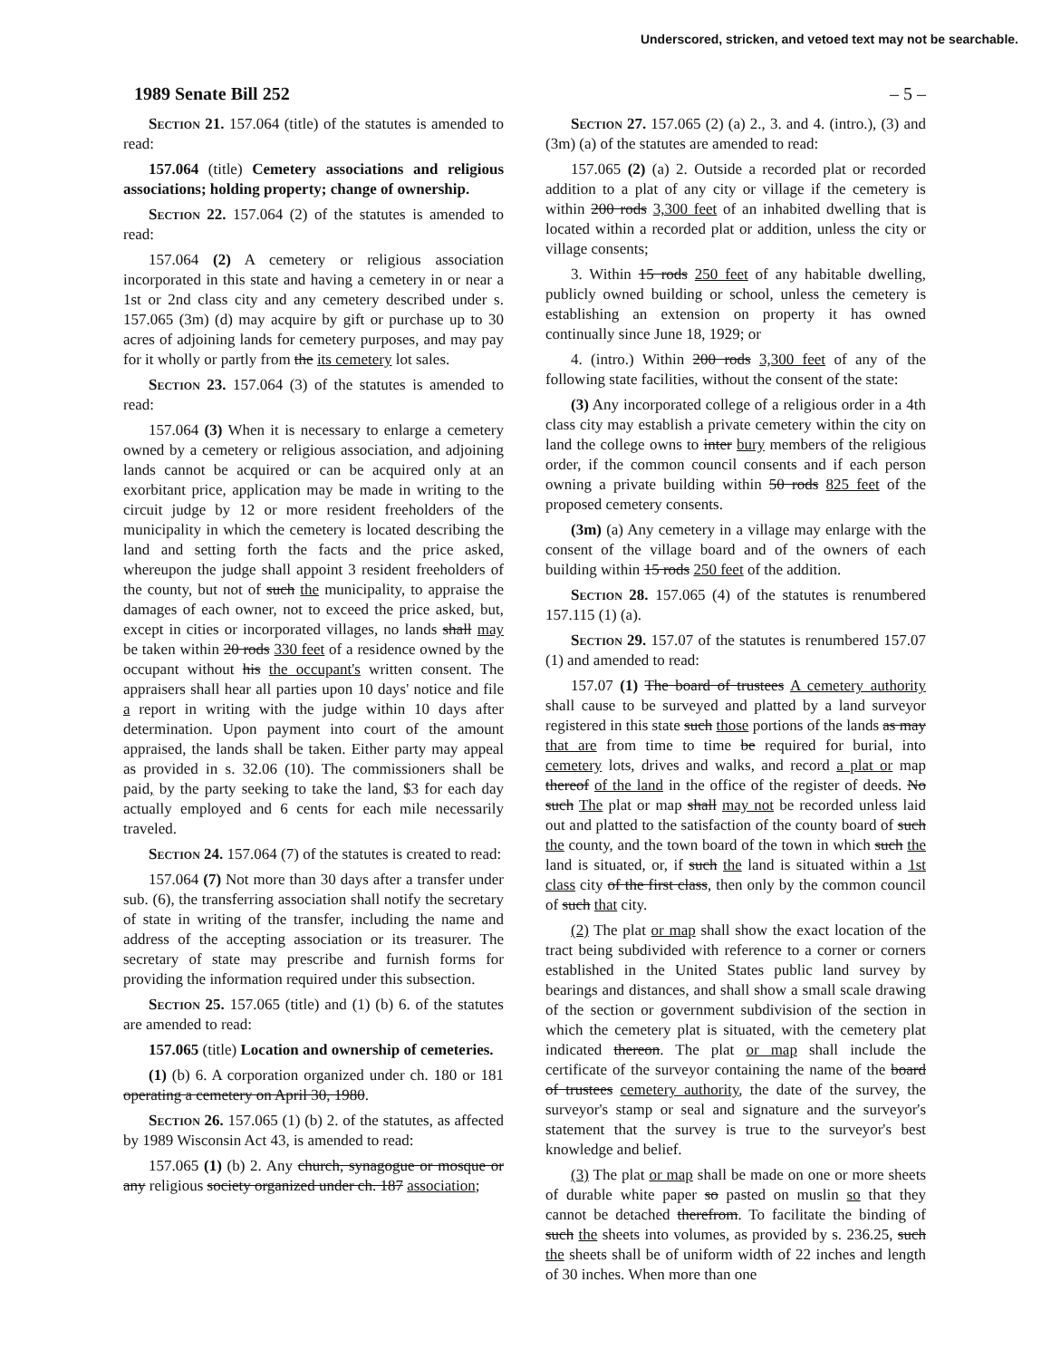Underscored, stricken, and vetoed text may not be searchable.
1989 Senate Bill 252 – 5 –
Section 21. 157.064 (title) of the statutes is amended to read:
157.064 (title) Cemetery associations and religious associations; holding property; change of ownership.
Section 22. 157.064 (2) of the statutes is amended to read:
157.064 (2) A cemetery or religious association incorporated in this state and having a cemetery in or near a 1st or 2nd class city and any cemetery described under s. 157.065 (3m) (d) may acquire by gift or purchase up to 30 acres of adjoining lands for cemetery purposes, and may pay for it wholly or partly from the its cemetery lot sales.
Section 23. 157.064 (3) of the statutes is amended to read:
157.064 (3) When it is necessary to enlarge a cemetery owned by a cemetery or religious association, and adjoining lands cannot be acquired or can be acquired only at an exorbitant price, application may be made in writing to the circuit judge by 12 or more resident freeholders of the municipality in which the cemetery is located describing the land and setting forth the facts and the price asked, whereupon the judge shall appoint 3 resident freeholders of the county, but not of such the municipality, to appraise the damages of each owner, not to exceed the price asked, but, except in cities or incorporated villages, no lands shall may be taken within 20 rods 330 feet of a residence owned by the occupant without his the occupant's written consent. The appraisers shall hear all parties upon 10 days' notice and file a report in writing with the judge within 10 days after determination. Upon payment into court of the amount appraised, the lands shall be taken. Either party may appeal as provided in s. 32.06 (10). The commissioners shall be paid, by the party seeking to take the land, $3 for each day actually employed and 6 cents for each mile necessarily traveled.
Section 24. 157.064 (7) of the statutes is created to read:
157.064 (7) Not more than 30 days after a transfer under sub. (6), the transferring association shall notify the secretary of state in writing of the transfer, including the name and address of the accepting association or its treasurer. The secretary of state may prescribe and furnish forms for providing the information required under this subsection.
Section 25. 157.065 (title) and (1) (b) 6. of the statutes are amended to read:
157.065 (title) Location and ownership of cemeteries.
(1) (b) 6. A corporation organized under ch. 180 or 181 operating a cemetery on April 30, 1980.
Section 26. 157.065 (1) (b) 2. of the statutes, as affected by 1989 Wisconsin Act 43, is amended to read:
157.065 (1) (b) 2. Any church, synagogue or mosque or any religious society organized under ch. 187 association;
Section 27. 157.065 (2) (a) 2., 3. and 4. (intro.), (3) and (3m) (a) of the statutes are amended to read:
157.065 (2) (a) 2. Outside a recorded plat or recorded addition to a plat of any city or village if the cemetery is within 200 rods 3,300 feet of an inhabited dwelling that is located within a recorded plat or addition, unless the city or village consents;
3. Within 15 rods 250 feet of any habitable dwelling, publicly owned building or school, unless the cemetery is establishing an extension on property it has owned continually since June 18, 1929; or
4. (intro.) Within 200 rods 3,300 feet of any of the following state facilities, without the consent of the state:
(3) Any incorporated college of a religious order in a 4th class city may establish a private cemetery within the city on land the college owns to inter bury members of the religious order, if the common council consents and if each person owning a private building within 50 rods 825 feet of the proposed cemetery consents.
(3m) (a) Any cemetery in a village may enlarge with the consent of the village board and of the owners of each building within 15 rods 250 feet of the addition.
Section 28. 157.065 (4) of the statutes is renumbered 157.115 (1) (a).
Section 29. 157.07 of the statutes is renumbered 157.07 (1) and amended to read:
157.07 (1) The board of trustees A cemetery authority shall cause to be surveyed and platted by a land surveyor registered in this state such those portions of the lands as may that are from time to time be required for burial, into cemetery lots, drives and walks, and record a plat or map thereof of the land in the office of the register of deeds. No such The plat or map shall may not be recorded unless laid out and platted to the satisfaction of the county board of such the county, and the town board of the town in which such the land is situated, or, if such the land is situated within a 1st class city of the first class, then only by the common council of such that city.
(2) The plat or map shall show the exact location of the tract being subdivided with reference to a corner or corners established in the United States public land survey by bearings and distances, and shall show a small scale drawing of the section or government subdivision of the section in which the cemetery plat is situated, with the cemetery plat indicated thereon. The plat or map shall include the certificate of the surveyor containing the name of the board of trustees cemetery authority, the date of the survey, the surveyor's stamp or seal and signature and the surveyor's statement that the survey is true to the surveyor's best knowledge and belief.
(3) The plat or map shall be made on one or more sheets of durable white paper so pasted on muslin so that they cannot be detached therefrom. To facilitate the binding of such the sheets into volumes, as provided by s. 236.25, such the sheets shall be of uniform width of 22 inches and length of 30 inches. When more than one